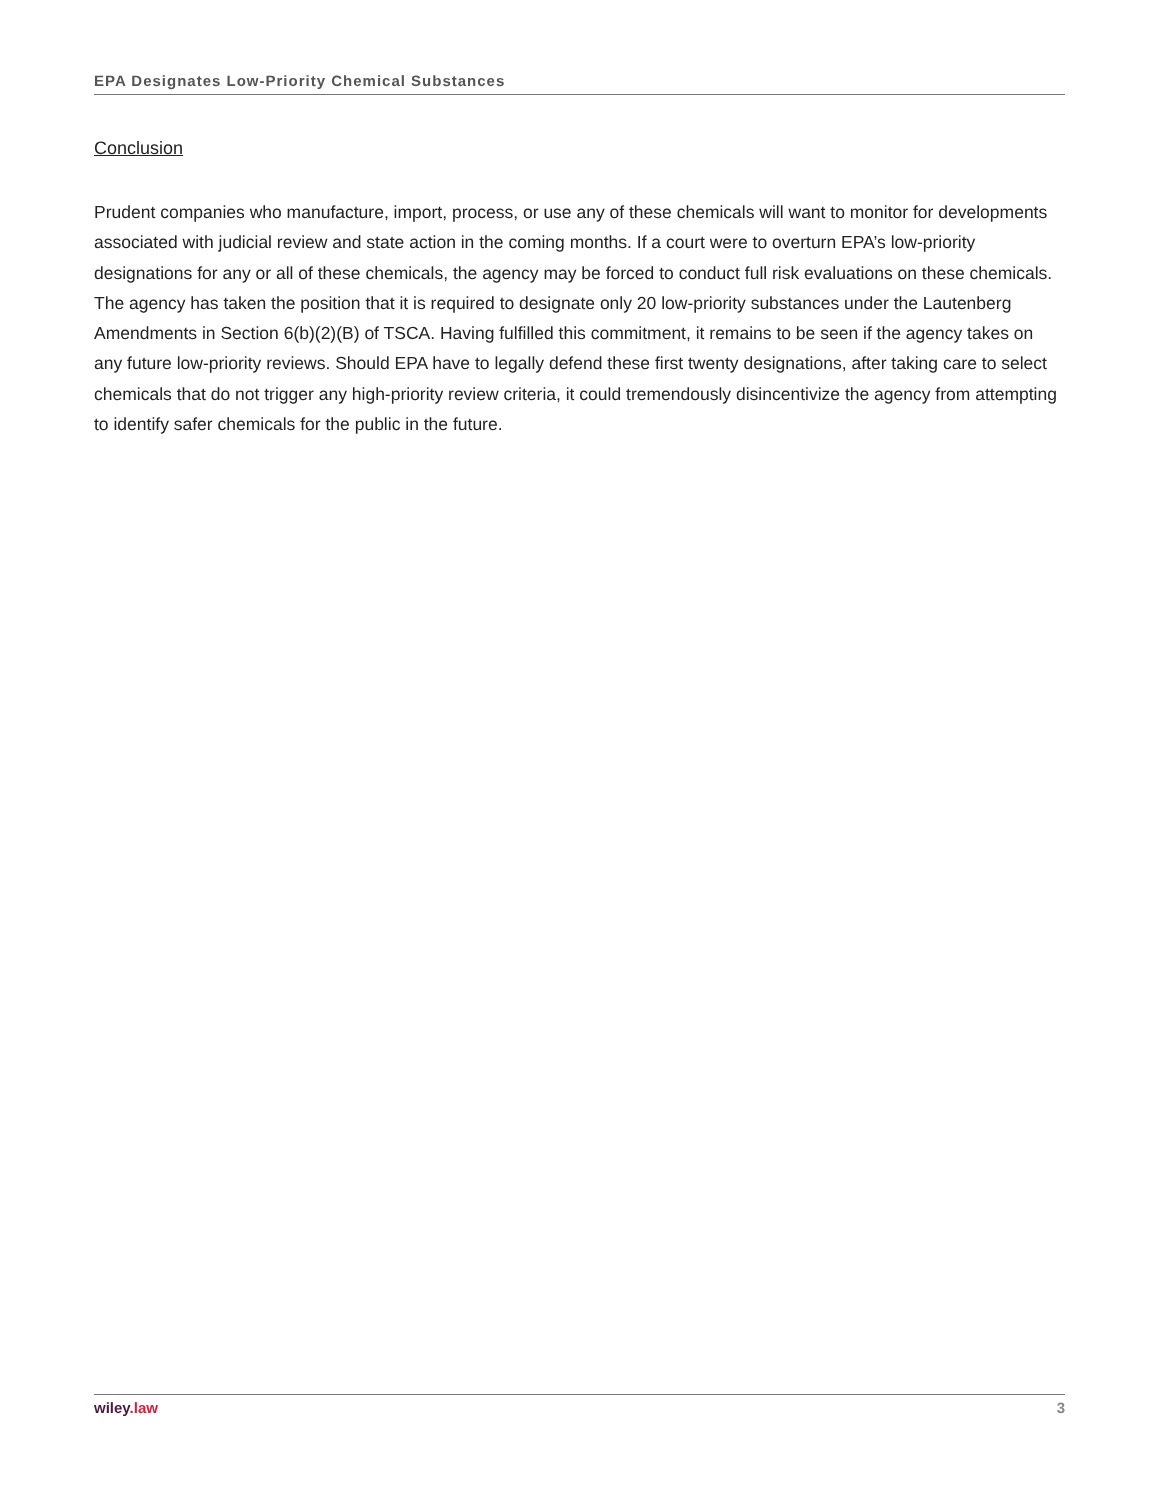EPA Designates Low-Priority Chemical Substances
Conclusion
Prudent companies who manufacture, import, process, or use any of these chemicals will want to monitor for developments associated with judicial review and state action in the coming months. If a court were to overturn EPA’s low-priority designations for any or all of these chemicals, the agency may be forced to conduct full risk evaluations on these chemicals. The agency has taken the position that it is required to designate only 20 low-priority substances under the Lautenberg Amendments in Section 6(b)(2)(B) of TSCA. Having fulfilled this commitment, it remains to be seen if the agency takes on any future low-priority reviews. Should EPA have to legally defend these first twenty designations, after taking care to select chemicals that do not trigger any high-priority review criteria, it could tremendously disincentivize the agency from attempting to identify safer chemicals for the public in the future.
wiley.law 3